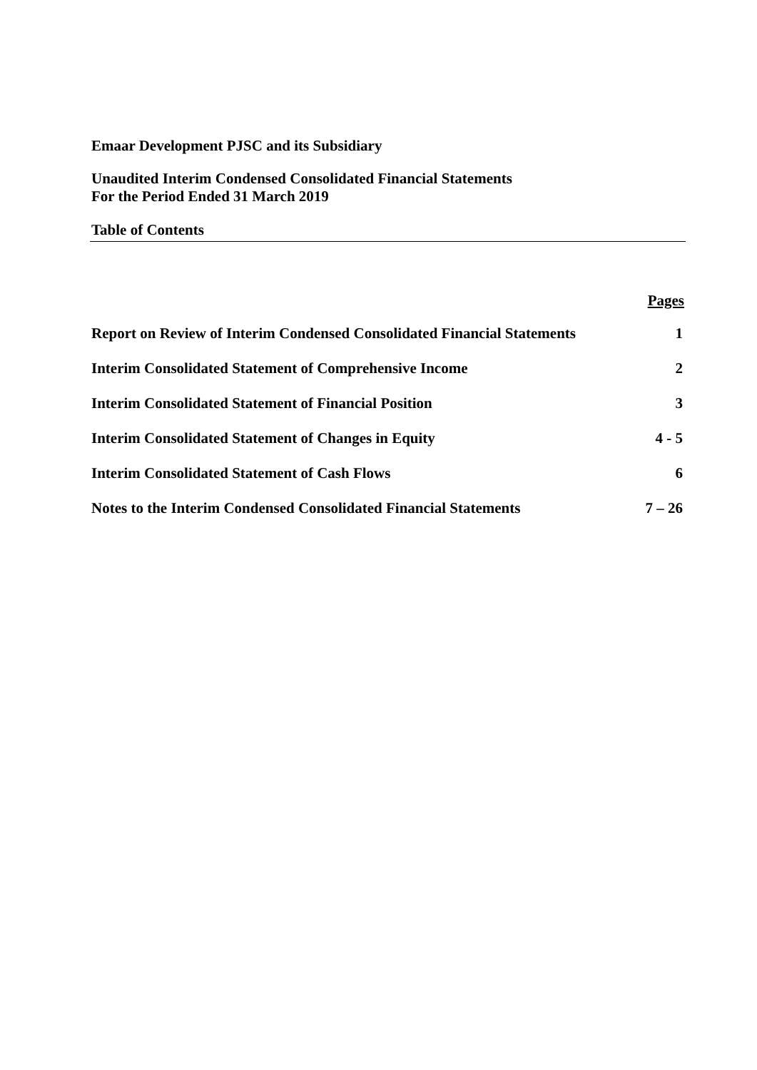Emaar Development PJSC and its Subsidiary
Unaudited Interim Condensed Consolidated Financial Statements
For the Period Ended 31 March 2019
Table of Contents
| | Pages |
| --- | --- |
| Report on Review of Interim Condensed Consolidated Financial Statements | 1 |
| Interim Consolidated Statement of Comprehensive Income | 2 |
| Interim Consolidated Statement of Financial Position | 3 |
| Interim Consolidated Statement of Changes in Equity | 4 - 5 |
| Interim Consolidated Statement of Cash Flows | 6 |
| Notes to the Interim Condensed Consolidated Financial Statements | 7 – 26 |